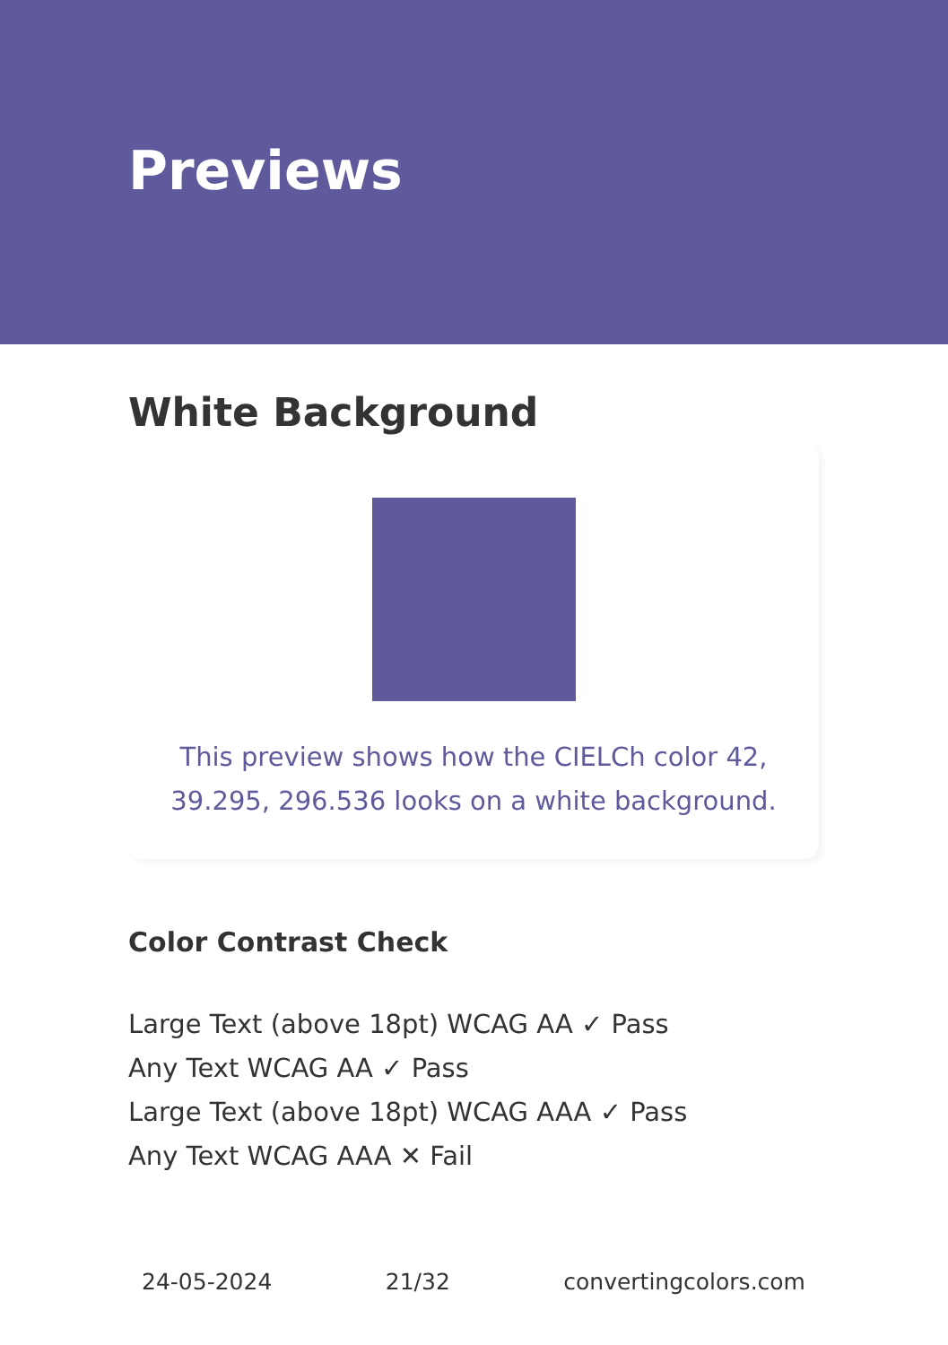Previews
White Background
This preview shows how the CIELCh color 42, 39.295, 296.536 looks on a white background.
Color Contrast Check
Large Text (above 18pt) WCAG AA ✓ Pass
Any Text WCAG AA ✓ Pass
Large Text (above 18pt) WCAG AAA ✓ Pass
Any Text WCAG AAA ✕ Fail
24-05-2024 21/32 convertingcolors.com